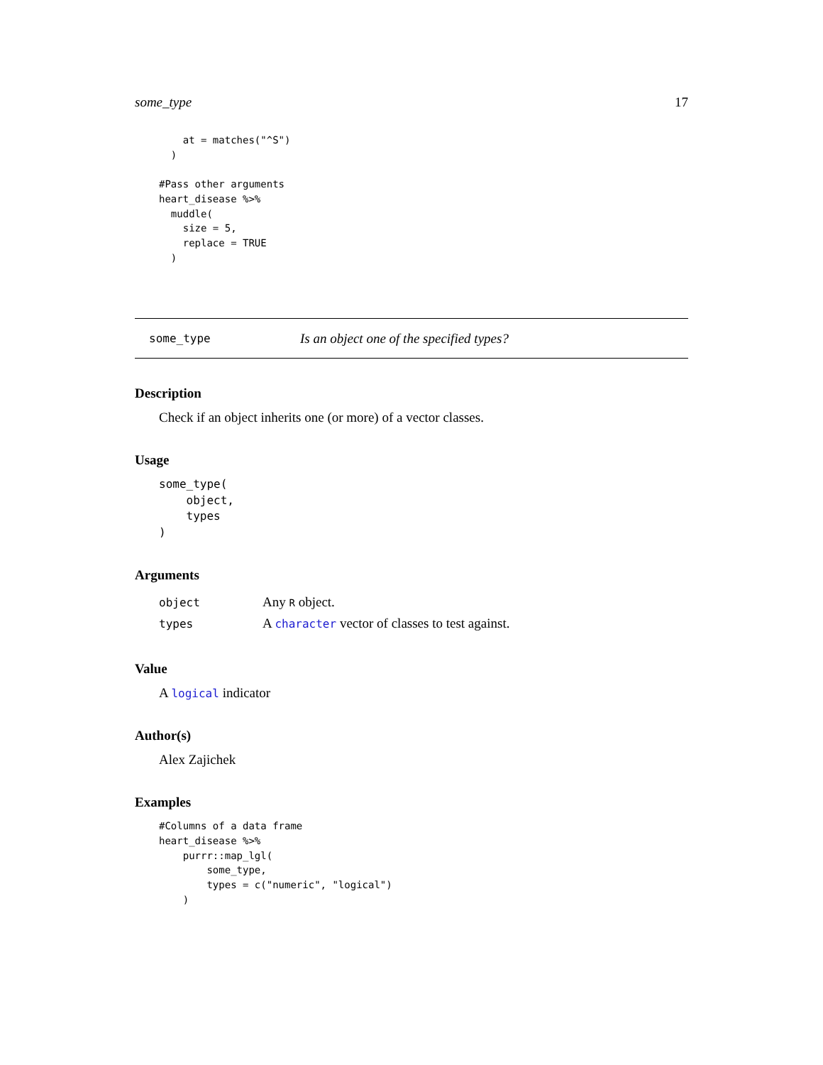some_type 17
    at = matches("^S")
  )

#Pass other arguments
heart_disease %>%
  muddle(
    size = 5,
    replace = TRUE
  )
some_type Is an object one of the specified types?
Description
Check if an object inherits one (or more) of a vector classes.
Usage
some_type(
    object,
    types
)
Arguments
| object | Any R object. |
| types | A character vector of classes to test against. |
Value
A logical indicator
Author(s)
Alex Zajichek
Examples
#Columns of a data frame
heart_disease %>%
    purrr::map_lgl(
        some_type,
        types = c("numeric", "logical")
    )